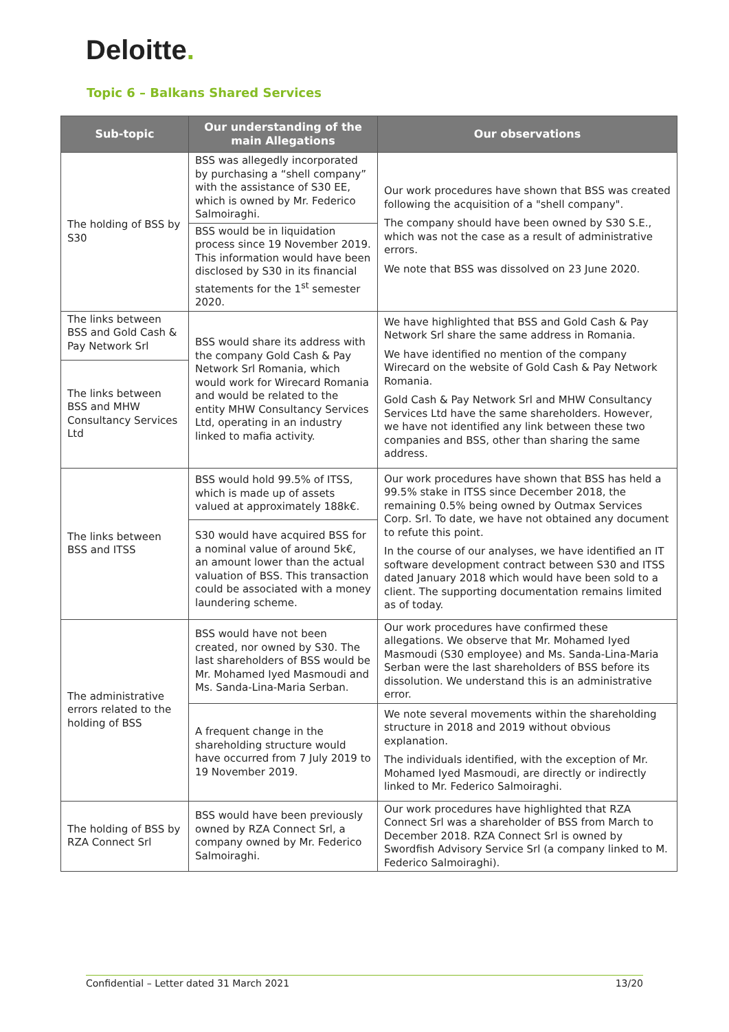Deloitte.
Topic 6 – Balkans Shared Services
| Sub-topic | Our understanding of the main Allegations | Our observations |
| --- | --- | --- |
| The holding of BSS by S30 | BSS was allegedly incorporated by purchasing a “shell company” with the assistance of S30 EE, which is owned by Mr. Federico Salmoiraghi. | Our work procedures have shown that BSS was created following the acquisition of a "shell company". The company should have been owned by S30 S.E., which was not the case as a result of administrative errors. We note that BSS was dissolved on 23 June 2020. |
| | BSS would be in liquidation process since 19 November 2019. This information would have been disclosed by S30 in its financial statements for the 1<sup>st</sup> semester 2020. | |
| The links between BSS and Gold Cash & Pay Network Srl | BSS would share its address with the company Gold Cash & Pay Network Srl Romania, which would work for Wirecard Romania and would be related to the entity MHW Consultancy Services Ltd, operating in an industry linked to mafia activity. | We have highlighted that BSS and Gold Cash & Pay Network Srl share the same address in Romania. We have identified no mention of the company Wirecard on the website of Gold Cash & Pay Network Romania. Gold Cash & Pay Network Srl and MHW Consultancy Services Ltd have the same shareholders. However, we have not identified any link between these two companies and BSS, other than sharing the same address. |
| The links between BSS and MHW Consultancy Services Ltd | | |
| The links between BSS and ITSS | BSS would hold 99.5% of ITSS, which is made up of assets valued at approximately 188k€. | Our work procedures have shown that BSS has held a 99.5% stake in ITSS since December 2018, the remaining 0.5% being owned by Outmax Services Corp. Srl. To date, we have not obtained any document to refute this point. In the course of our analyses, we have identified an IT software development contract between S30 and ITSS dated January 2018 which would have been sold to a client. The supporting documentation remains limited as of today. |
| | S30 would have acquired BSS for a nominal value of around 5k€, an amount lower than the actual valuation of BSS. This transaction could be associated with a money laundering scheme. | |
| The administrative errors related to the holding of BSS | BSS would have not been created, nor owned by S30. The last shareholders of BSS would be Mr. Mohamed Iyed Masmoudi and Ms. Sanda-Lina-Maria Serban. | Our work procedures have confirmed these allegations. We observe that Mr. Mohamed Iyed Masmoudi (S30 employee) and Ms. Sanda-Lina-Maria Serban were the last shareholders of BSS before its dissolution. We understand this is an administrative error. |
| | A frequent change in the shareholding structure would have occurred from 7 July 2019 to 19 November 2019. | We note several movements within the shareholding structure in 2018 and 2019 without obvious explanation. The individuals identified, with the exception of Mr. Mohamed Iyed Masmoudi, are directly or indirectly linked to Mr. Federico Salmoiraghi. |
| The holding of BSS by RZA Connect Srl | BSS would have been previously owned by RZA Connect Srl, a company owned by Mr. Federico Salmoiraghi. | Our work procedures have highlighted that RZA Connect Srl was a shareholder of BSS from March to December 2018. RZA Connect Srl is owned by Swordfish Advisory Service Srl (a company linked to M. Federico Salmoiraghi). |
Confidential – Letter dated 31 March 2021 13/20